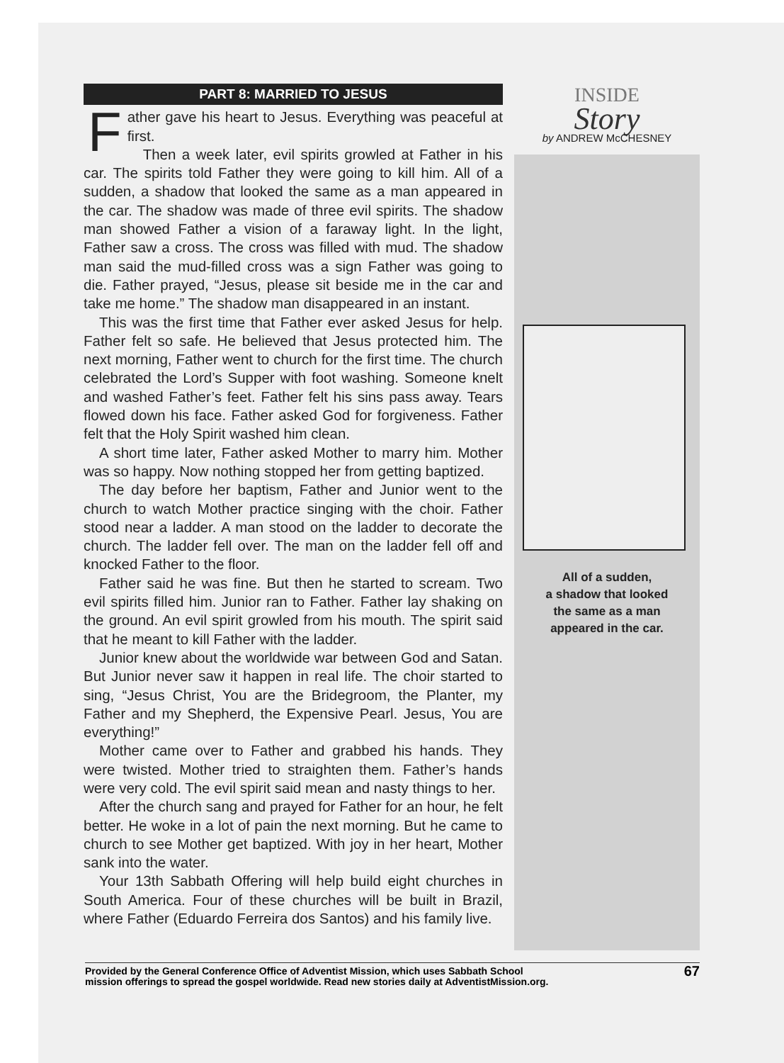PART 8: MARRIED TO JESUS
Father gave his heart to Jesus. Everything was peaceful at first.
Then a week later, evil spirits growled at Father in his car. The spirits told Father they were going to kill him. All of a sudden, a shadow that looked the same as a man appeared in the car. The shadow was made of three evil spirits. The shadow man showed Father a vision of a faraway light. In the light, Father saw a cross. The cross was filled with mud. The shadow man said the mud-filled cross was a sign Father was going to die. Father prayed, “Jesus, please sit beside me in the car and take me home.” The shadow man disappeared in an instant.
This was the first time that Father ever asked Jesus for help. Father felt so safe. He believed that Jesus protected him. The next morning, Father went to church for the first time. The church celebrated the Lord’s Supper with foot washing. Someone knelt and washed Father’s feet. Father felt his sins pass away. Tears flowed down his face. Father asked God for forgiveness. Father felt that the Holy Spirit washed him clean.
A short time later, Father asked Mother to marry him. Mother was so happy. Now nothing stopped her from getting baptized.
The day before her baptism, Father and Junior went to the church to watch Mother practice singing with the choir. Father stood near a ladder. A man stood on the ladder to decorate the church. The ladder fell over. The man on the ladder fell off and knocked Father to the floor.
Father said he was fine. But then he started to scream. Two evil spirits filled him. Junior ran to Father. Father lay shaking on the ground. An evil spirit growled from his mouth. The spirit said that he meant to kill Father with the ladder.
Junior knew about the worldwide war between God and Satan. But Junior never saw it happen in real life. The choir started to sing, “Jesus Christ, You are the Bridegroom, the Planter, my Father and my Shepherd, the Expensive Pearl. Jesus, You are everything!”
Mother came over to Father and grabbed his hands. They were twisted. Mother tried to straighten them. Father’s hands were very cold. The evil spirit said mean and nasty things to her.
After the church sang and prayed for Father for an hour, he felt better. He woke in a lot of pain the next morning. But he came to church to see Mother get baptized. With joy in her heart, Mother sank into the water.
Your 13th Sabbath Offering will help build eight churches in South America. Four of these churches will be built in Brazil, where Father (Eduardo Ferreira dos Santos) and his family live.
INSIDE
Story
by ANDREW McCHESNEY
All of a sudden,
a shadow that looked
the same as a man
appeared in the car.
Provided by the General Conference Office of Adventist Mission, which uses Sabbath School
mission offerings to spread the gospel worldwide. Read new stories daily at AdventistMission.org.
67